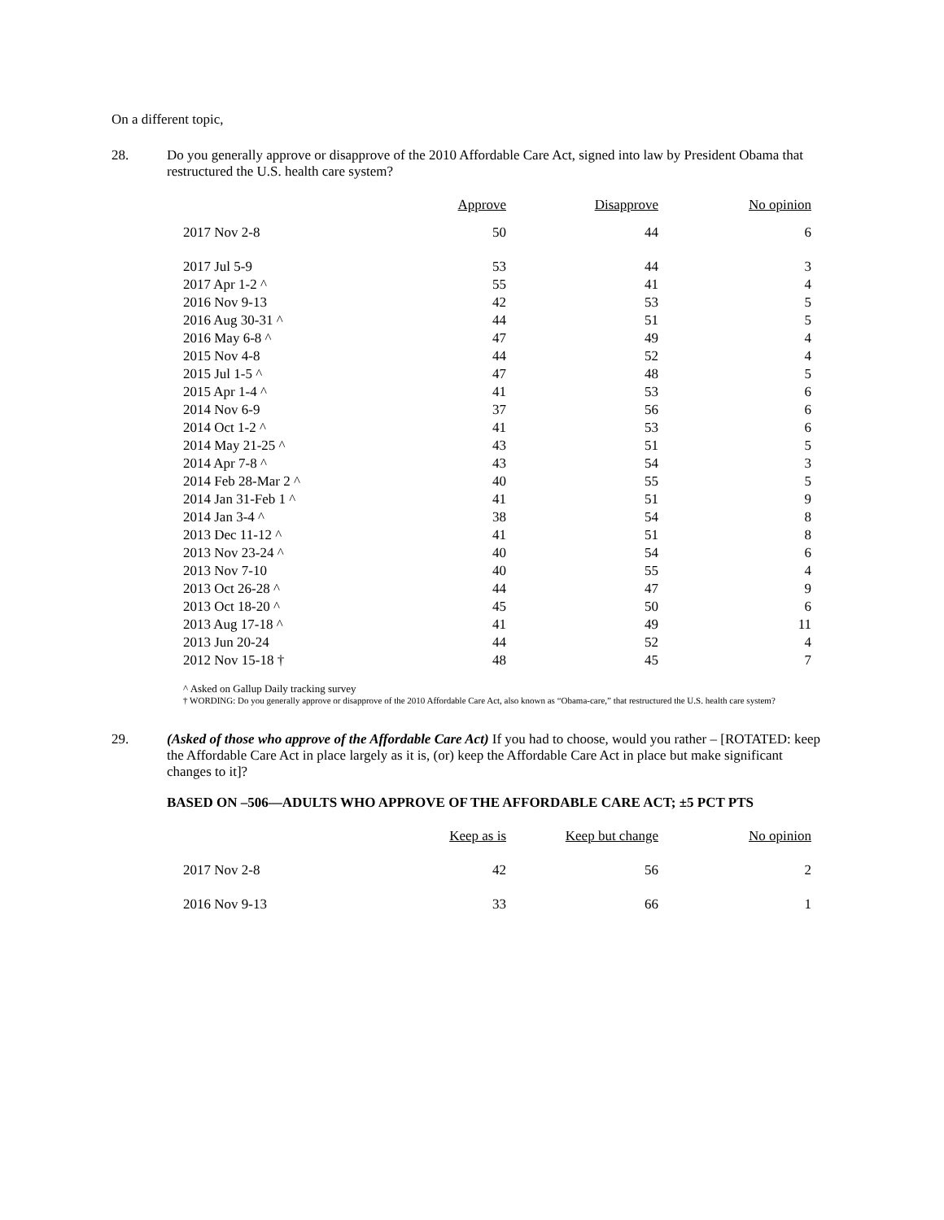On a different topic,
28. Do you generally approve or disapprove of the 2010 Affordable Care Act, signed into law by President Obama that restructured the U.S. health care system?
| | Approve | Disapprove | No opinion |
| --- | --- | --- | --- |
| 2017 Nov 2-8 | 50 | 44 | 6 |
| 2017 Jul 5-9 | 53 | 44 | 3 |
| 2017 Apr 1-2 ^ | 55 | 41 | 4 |
| 2016 Nov 9-13 | 42 | 53 | 5 |
| 2016 Aug 30-31 ^ | 44 | 51 | 5 |
| 2016 May 6-8 ^ | 47 | 49 | 4 |
| 2015 Nov 4-8 | 44 | 52 | 4 |
| 2015 Jul 1-5 ^ | 47 | 48 | 5 |
| 2015 Apr 1-4 ^ | 41 | 53 | 6 |
| 2014 Nov 6-9 | 37 | 56 | 6 |
| 2014 Oct 1-2 ^ | 41 | 53 | 6 |
| 2014 May 21-25 ^ | 43 | 51 | 5 |
| 2014 Apr 7-8 ^ | 43 | 54 | 3 |
| 2014 Feb 28-Mar 2 ^ | 40 | 55 | 5 |
| 2014 Jan 31-Feb 1 ^ | 41 | 51 | 9 |
| 2014 Jan 3-4 ^ | 38 | 54 | 8 |
| 2013 Dec 11-12 ^ | 41 | 51 | 8 |
| 2013 Nov 23-24 ^ | 40 | 54 | 6 |
| 2013 Nov 7-10 | 40 | 55 | 4 |
| 2013 Oct 26-28 ^ | 44 | 47 | 9 |
| 2013 Oct 18-20 ^ | 45 | 50 | 6 |
| 2013 Aug 17-18 ^ | 41 | 49 | 11 |
| 2013 Jun 20-24 | 44 | 52 | 4 |
| 2012 Nov 15-18 † | 48 | 45 | 7 |
^ Asked on Gallup Daily tracking survey
† WORDING: Do you generally approve or disapprove of the 2010 Affordable Care Act, also known as “Obama-care,” that restructured the U.S. health care system?
29. (Asked of those who approve of the Affordable Care Act) If you had to choose, would you rather – [ROTATED: keep the Affordable Care Act in place largely as it is, (or) keep the Affordable Care Act in place but make significant changes to it]?
BASED ON –506—ADULTS WHO APPROVE OF THE AFFORDABLE CARE ACT; ±5 PCT PTS
| | Keep as is | Keep but change | No opinion |
| --- | --- | --- | --- |
| 2017 Nov 2-8 | 42 | 56 | 2 |
| 2016 Nov 9-13 | 33 | 66 | 1 |